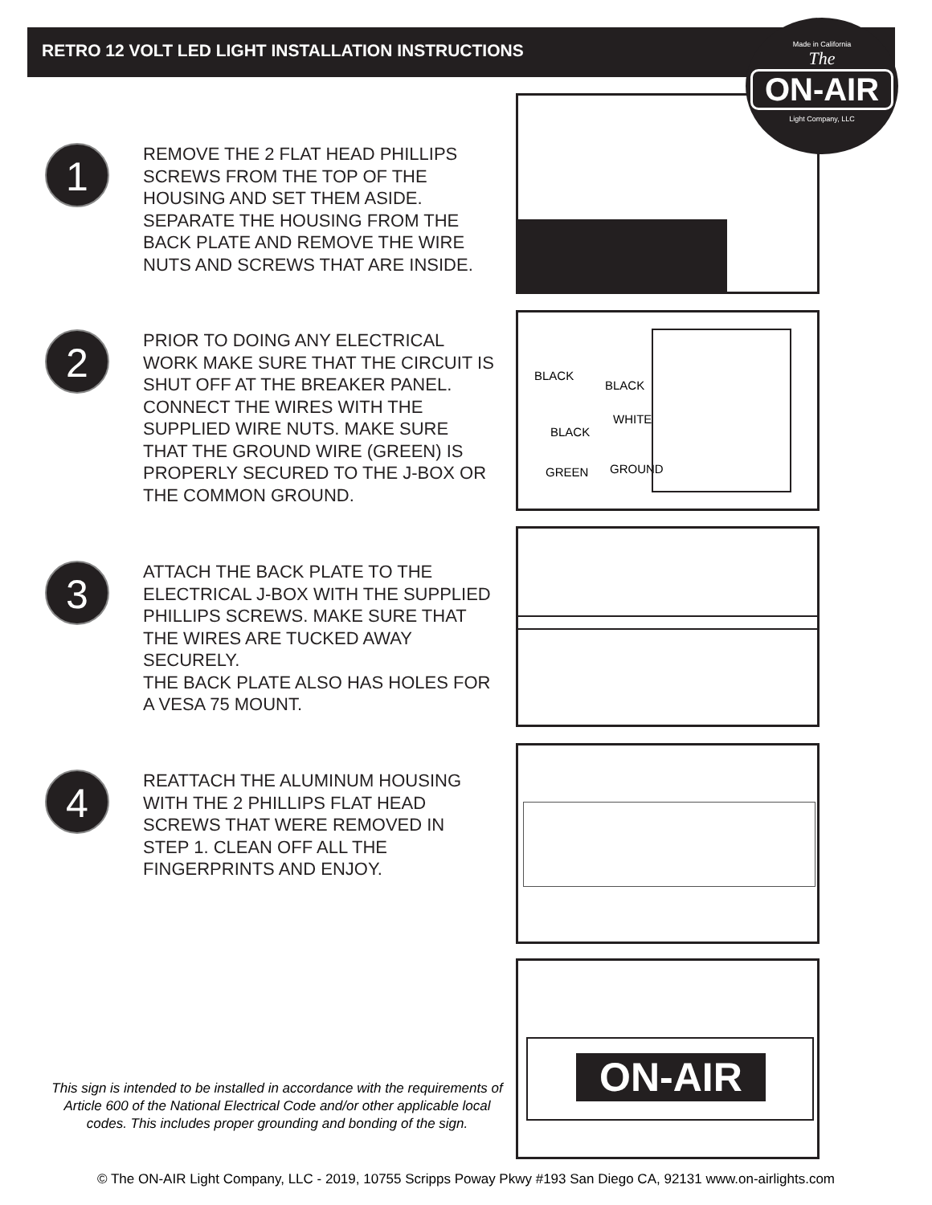RETRO 12 VOLT LED LIGHT INSTALLATION INSTRUCTIONS
1
REMOVE THE 2 FLAT HEAD PHILLIPS SCREWS FROM THE TOP OF THE HOUSING AND SET THEM ASIDE. SEPARATE THE HOUSING FROM THE BACK PLATE AND REMOVE THE WIRE NUTS AND SCREWS THAT ARE INSIDE.
Made in California
The
ON-AIR
Light Company, LLC
2
PRIOR TO DOING ANY ELECTRICAL WORK MAKE SURE THAT THE CIRCUIT IS SHUT OFF AT THE BREAKER PANEL. CONNECT THE WIRES WITH THE SUPPLIED WIRE NUTS. MAKE SURE THAT THE GROUND WIRE (GREEN) IS PROPERLY SECURED TO THE J-BOX OR THE COMMON GROUND.
BLACK
BLACK
BLACK
WHITE
GREEN GROUND
3
ATTACH THE BACK PLATE TO THE ELECTRICAL J-BOX WITH THE SUPPLIED PHILLIPS SCREWS. MAKE SURE THAT THE WIRES ARE TUCKED AWAY SECURELY.
THE BACK PLATE ALSO HAS HOLES FOR A VESA 75 MOUNT.
4
REATTACH THE ALUMINUM HOUSING WITH THE 2 PHILLIPS FLAT HEAD SCREWS THAT WERE REMOVED IN STEP 1. CLEAN OFF ALL THE FINGERPRINTS AND ENJOY.
ON-AIR
This sign is intended to be installed in accordance with the requirements of Article 600 of the National Electrical Code and/or other applicable local codes. This includes proper grounding and bonding of the sign.
© The ON-AIR Light Company, LLC - 2019, 10755 Scripps Poway Pkwy #193 San Diego CA, 92131 www.on-airlights.com